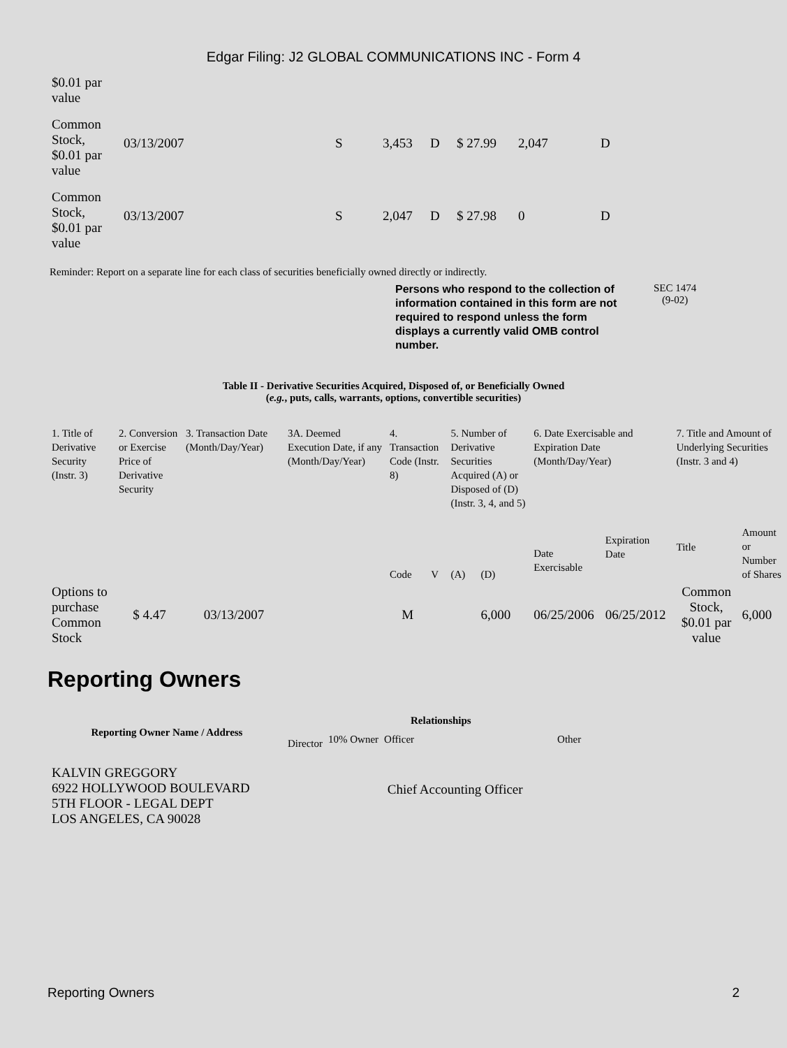Edgar Filing: J2 GLOBAL COMMUNICATIONS INC - Form 4
| $0.01 par value | | | | | | | |
| Common Stock, $0.01 par value | 03/13/2007 | S | 3,453 | D | $ 27.99 | 2,047 | D |
| Common Stock, $0.01 par value | 03/13/2007 | S | 2,047 | D | $ 27.98 | 0 | D |
Reminder: Report on a separate line for each class of securities beneficially owned directly or indirectly.
Persons who respond to the collection of information contained in this form are not required to respond unless the form displays a currently valid OMB control number.
SEC 1474
(9-02)
Table II - Derivative Securities Acquired, Disposed of, or Beneficially Owned
(e.g., puts, calls, warrants, options, convertible securities)
| 1. Title of Derivative Security (Instr. 3) | 2. Conversion or Exercise Price of Derivative Security | 3. Transaction Date (Month/Day/Year) | 3A. Deemed Execution Date, if any (Month/Day/Year) | 4. Transaction Code (Instr. 8) | | 5. Number of Derivative Securities Acquired (A) or Disposed of (D) (Instr. 3, 4, and 5) | | 6. Date Exercisable and Expiration Date (Month/Day/Year) | | 7. Title and Amount of Underlying Securities (Instr. 3 and 4) | |
| --- | --- | --- | --- | --- | --- | --- | --- | --- | --- | --- | --- |
| | | | | Code | V | (A) | (D) | Date Exercisable | Expiration Date | Title | Amount or Number of Shares |
| Options to purchase Common Stock | $ 4.47 | 03/13/2007 | | M | | | 6,000 | 06/25/2006 | 06/25/2012 | Common Stock, $0.01 par value | 6,000 |
Reporting Owners
| Reporting Owner Name / Address | Relationships | | | |
| --- | --- | --- | --- | --- |
| | Director | 10% Owner | Officer | Other |
| KALVIN GREGGORY 6922 HOLLYWOOD BOULEVARD 5TH FLOOR - LEGAL DEPT LOS ANGELES, CA 90028 | | | Chief Accounting Officer | |
Reporting Owners 2